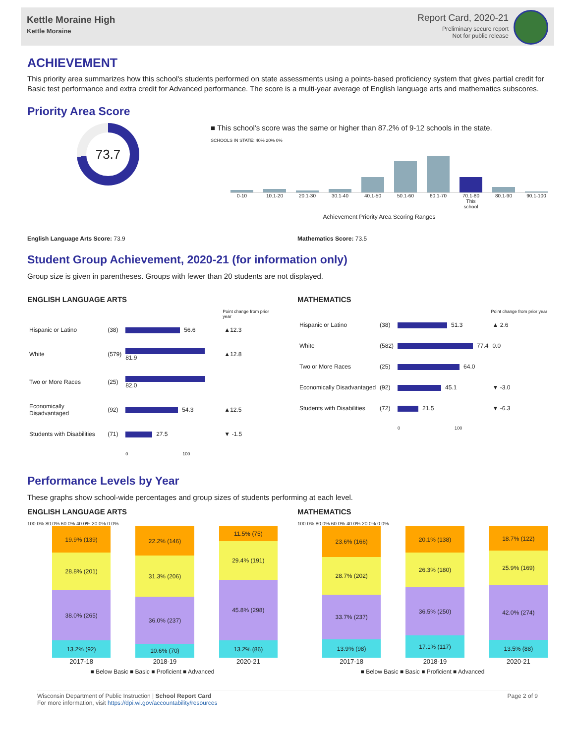Kettle Moraine High
Kettle Moraine
Report Card, 2020-21
Preliminary secure report
Not for public release
ACHIEVEMENT
This priority area summarizes how this school's students performed on state assessments using a points-based proficiency system that gives partial credit for Basic test performance and extra credit for Advanced performance. The score is a multi-year average of English language arts and mathematics subscores.
Priority Area Score
73.7
■ This school's score was the same or higher than 87.2% of 9-12 schools in the state.
SCHOOLS IN STATE: 40% 20% 0%
0-10 10.1-20 20.1-30 30.1-40 40.1-50 50.1-60 60.1-70 70.1-80 This school 80.1-90 90.1-100
Achievement Priority Area Scoring Ranges
English Language Arts Score: 73.9
Mathematics Score: 73.5
Student Group Achievement, 2020-21 (for information only)
Group size is given in parentheses. Groups with fewer than 20 students are not displayed.
ENGLISH LANGUAGE ARTS
| | | | Point change from prior year |
| --- | --- | --- | --- |
| Hispanic or Latino | (38) | 56.6 | ▲12.3 |
| White | (579) | 81.9 | ▲12.8 |
| Two or More Races | (25) | 82.0 | |
| Economically Disadvantaged | (92) | 54.3 | ▲12.5 |
| Students with Disabilities | (71) | 27.5 | ▼ -1.5 |
| | | 0 100 | |
MATHEMATICS
| | | | Point change from prior year |
| --- | --- | --- | --- |
| Hispanic or Latino | (38) | 51.3 | ▲ 2.6 |
| White | (582) | 77.4 | 0.0 |
| Two or More Races | (25) | 64.0 | |
| Economically Disadvantaged | (92) | 45.1 | ▼ -3.0 |
| Students with Disabilities | (72) | 21.5 | ▼ -6.3 |
| | | 0 100 | |
Performance Levels by Year
These graphs show school-wide percentages and group sizes of students performing at each level.
ENGLISH LANGUAGE ARTS
100.0% 80.0% 60.0% 40.0% 20.0% 0.0%
19.9% (139)
28.8% (201)
38.0% (265)
13.2% (92)
22.2% (146)
31.3% (206)
36.0% (237)
10.6% (70)
11.5% (75)
29.4% (191)
45.8% (298)
13.2% (86)
2017-18 2018-19 2020-21
■ Below Basic ■ Basic ■ Proficient ■ Advanced
MATHEMATICS
100.0% 80.0% 60.0% 40.0% 20.0% 0.0%
23.6% (166)
28.7% (202)
33.7% (237)
13.9% (98)
20.1% (138)
26.3% (180)
36.5% (250)
17.1% (117)
18.7% (122)
25.9% (169)
42.0% (274)
13.5% (88)
2017-18 2018-19 2020-21
■ Below Basic ■ Basic ■ Proficient ■ Advanced
Wisconsin Department of Public Instruction | School Report Card
For more information, visit https://dpi.wi.gov/accountability/resources
Page 2 of 9